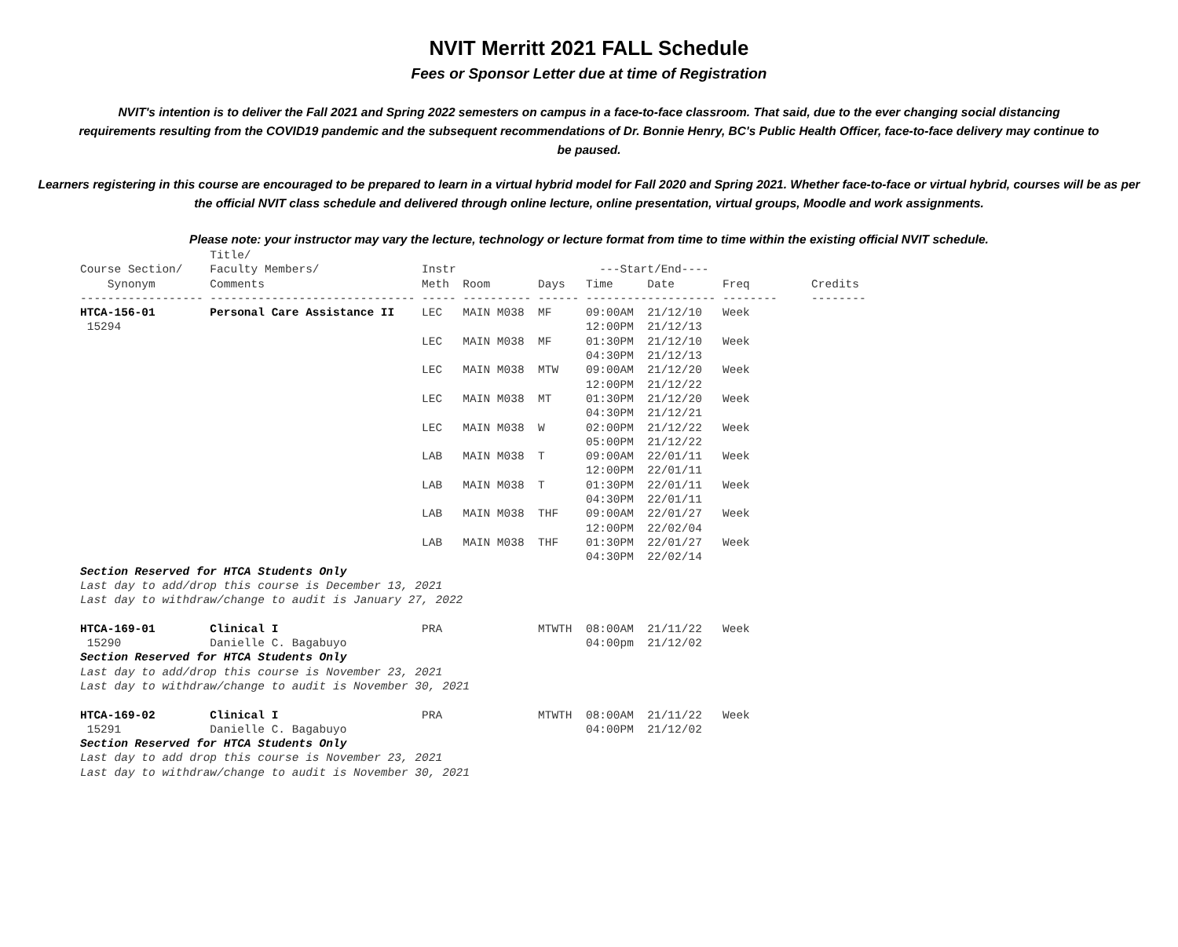NVIT Merritt 2021 FALL Schedule
Fees or Sponsor Letter due at time of Registration
NVIT's intention is to deliver the Fall 2021 and Spring 2022 semesters on campus in a face-to-face classroom. That said, due to the ever changing social distancing requirements resulting from the COVID19 pandemic and the subsequent recommendations of Dr. Bonnie Henry, BC's Public Health Officer, face-to-face delivery may continue to be paused.
Learners registering in this course are encouraged to be prepared to learn in a virtual hybrid model for Fall 2020 and Spring 2021. Whether face-to-face or virtual hybrid, courses will be as per the official NVIT class schedule and delivered through online lecture, online presentation, virtual groups, Moodle and work assignments.
Please note: your instructor may vary the lecture, technology or lecture format from time to time within the existing official NVIT schedule.
| | Title/ | | | | | | | |
| --- | --- | --- | --- | --- | --- | --- | --- | --- |
| Course Section/ | Faculty Members/ | Instr | | | ---Start/End---- | | | |
| Synonym | Comments | Meth | Room | Days | Time | Date | Freq | Credits |
| ------------------ | ------------------------------ | ----- | ---------- | ------ | --------- | ---------- | -------- | -------- |
| HTCA-156-01 | Personal Care Assistance II | LEC | MAIN M038 | MF | 09:00AM | 21/12/10 | Week | |
| 15294 | | | | | 12:00PM | 21/12/13 | | |
| | | LEC | MAIN M038 | MF | 01:30PM | 21/12/10 | Week | |
| | | | | | 04:30PM | 21/12/13 | | |
| | | LEC | MAIN M038 | MTW | 09:00AM | 21/12/20 | Week | |
| | | | | | 12:00PM | 21/12/22 | | |
| | | LEC | MAIN M038 | MT | 01:30PM | 21/12/20 | Week | |
| | | | | | 04:30PM | 21/12/21 | | |
| | | LEC | MAIN M038 | W | 02:00PM | 21/12/22 | Week | |
| | | | | | 05:00PM | 21/12/22 | | |
| | | LAB | MAIN M038 | T | 09:00AM | 22/01/11 | Week | |
| | | | | | 12:00PM | 22/01/11 | | |
| | | LAB | MAIN M038 | T | 01:30PM | 22/01/11 | Week | |
| | | | | | 04:30PM | 22/01/11 | | |
| | | LAB | MAIN M038 | THF | 09:00AM | 22/01/27 | Week | |
| | | | | | 12:00PM | 22/02/04 | | |
| | | LAB | MAIN M038 | THF | 01:30PM | 22/01/27 | Week | |
| | | | | | 04:30PM | 22/02/14 | | |
| Section Reserved for HTCA Students Only | | | | | | | | |
| Last day to add/drop this course is December 13, 2021 | | | | | | | | |
| Last day to withdraw/change to audit is January 27, 2022 | | | | | | | | |
| HTCA-169-01 | Clinical I | PRA | | MTWTH | 08:00AM | 21/11/22 | Week | |
| 15290 | Danielle C. Bagabuyo | | | | 04:00pm | 21/12/02 | | |
| Section Reserved for HTCA Students Only | | | | | | | | |
| Last day to add/drop this course is November 23, 2021 | | | | | | | | |
| Last day to withdraw/change to audit is November 30, 2021 | | | | | | | | |
| HTCA-169-02 | Clinical I | PRA | | MTWTH | 08:00AM | 21/11/22 | Week | |
| 15291 | Danielle C. Bagabuyo | | | | 04:00PM | 21/12/02 | | |
| Section Reserved for HTCA Students Only | | | | | | | | |
| Last day to add drop this course is November 23, 2021 | | | | | | | | |
| Last day to withdraw/change to audit is November 30, 2021 | | | | | | | | |